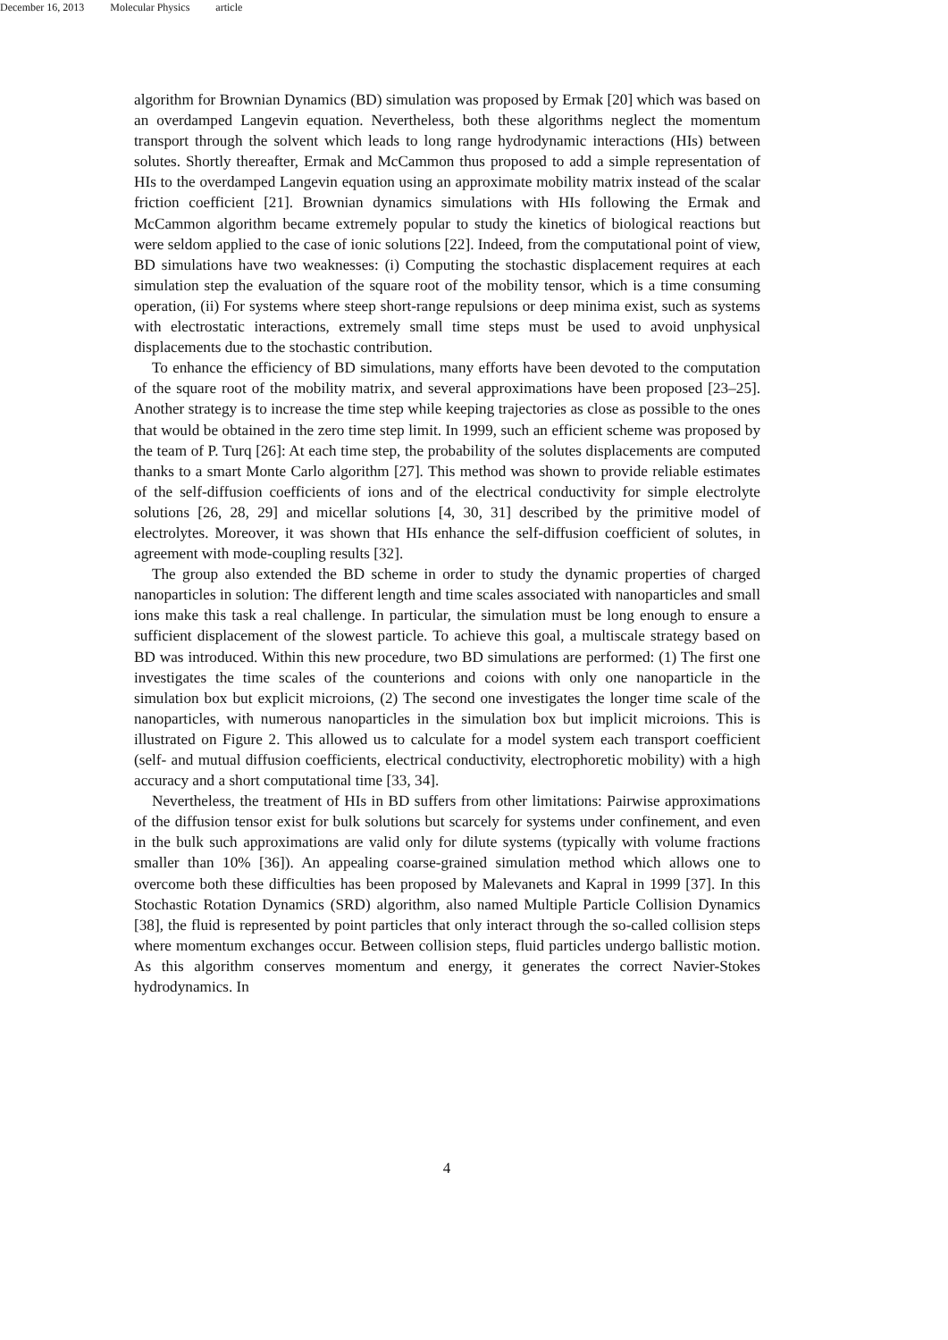December 16, 2013 Molecular Physics article
algorithm for Brownian Dynamics (BD) simulation was proposed by Ermak [20] which was based on an overdamped Langevin equation. Nevertheless, both these algorithms neglect the momentum transport through the solvent which leads to long range hydrodynamic interactions (HIs) between solutes. Shortly thereafter, Ermak and McCammon thus proposed to add a simple representation of HIs to the overdamped Langevin equation using an approximate mobility matrix instead of the scalar friction coefficient [21]. Brownian dynamics simulations with HIs following the Ermak and McCammon algorithm became extremely popular to study the kinetics of biological reactions but were seldom applied to the case of ionic solutions [22]. Indeed, from the computational point of view, BD simulations have two weaknesses: (i) Computing the stochastic displacement requires at each simulation step the evaluation of the square root of the mobility tensor, which is a time consuming operation, (ii) For systems where steep short-range repulsions or deep minima exist, such as systems with electrostatic interactions, extremely small time steps must be used to avoid unphysical displacements due to the stochastic contribution.
To enhance the efficiency of BD simulations, many efforts have been devoted to the computation of the square root of the mobility matrix, and several approximations have been proposed [23–25]. Another strategy is to increase the time step while keeping trajectories as close as possible to the ones that would be obtained in the zero time step limit. In 1999, such an efficient scheme was proposed by the team of P. Turq [26]: At each time step, the probability of the solutes displacements are computed thanks to a smart Monte Carlo algorithm [27]. This method was shown to provide reliable estimates of the self-diffusion coefficients of ions and of the electrical conductivity for simple electrolyte solutions [26, 28, 29] and micellar solutions [4, 30, 31] described by the primitive model of electrolytes. Moreover, it was shown that HIs enhance the self-diffusion coefficient of solutes, in agreement with mode-coupling results [32].
The group also extended the BD scheme in order to study the dynamic properties of charged nanoparticles in solution: The different length and time scales associated with nanoparticles and small ions make this task a real challenge. In particular, the simulation must be long enough to ensure a sufficient displacement of the slowest particle. To achieve this goal, a multiscale strategy based on BD was introduced. Within this new procedure, two BD simulations are performed: (1) The first one investigates the time scales of the counterions and coions with only one nanoparticle in the simulation box but explicit microions, (2) The second one investigates the longer time scale of the nanoparticles, with numerous nanoparticles in the simulation box but implicit microions. This is illustrated on Figure 2. This allowed us to calculate for a model system each transport coefficient (self- and mutual diffusion coefficients, electrical conductivity, electrophoretic mobility) with a high accuracy and a short computational time [33, 34].
Nevertheless, the treatment of HIs in BD suffers from other limitations: Pairwise approximations of the diffusion tensor exist for bulk solutions but scarcely for systems under confinement, and even in the bulk such approximations are valid only for dilute systems (typically with volume fractions smaller than 10% [36]). An appealing coarse-grained simulation method which allows one to overcome both these difficulties has been proposed by Malevanets and Kapral in 1999 [37]. In this Stochastic Rotation Dynamics (SRD) algorithm, also named Multiple Particle Collision Dynamics [38], the fluid is represented by point particles that only interact through the so-called collision steps where momentum exchanges occur. Between collision steps, fluid particles undergo ballistic motion. As this algorithm conserves momentum and energy, it generates the correct Navier-Stokes hydrodynamics. In
4